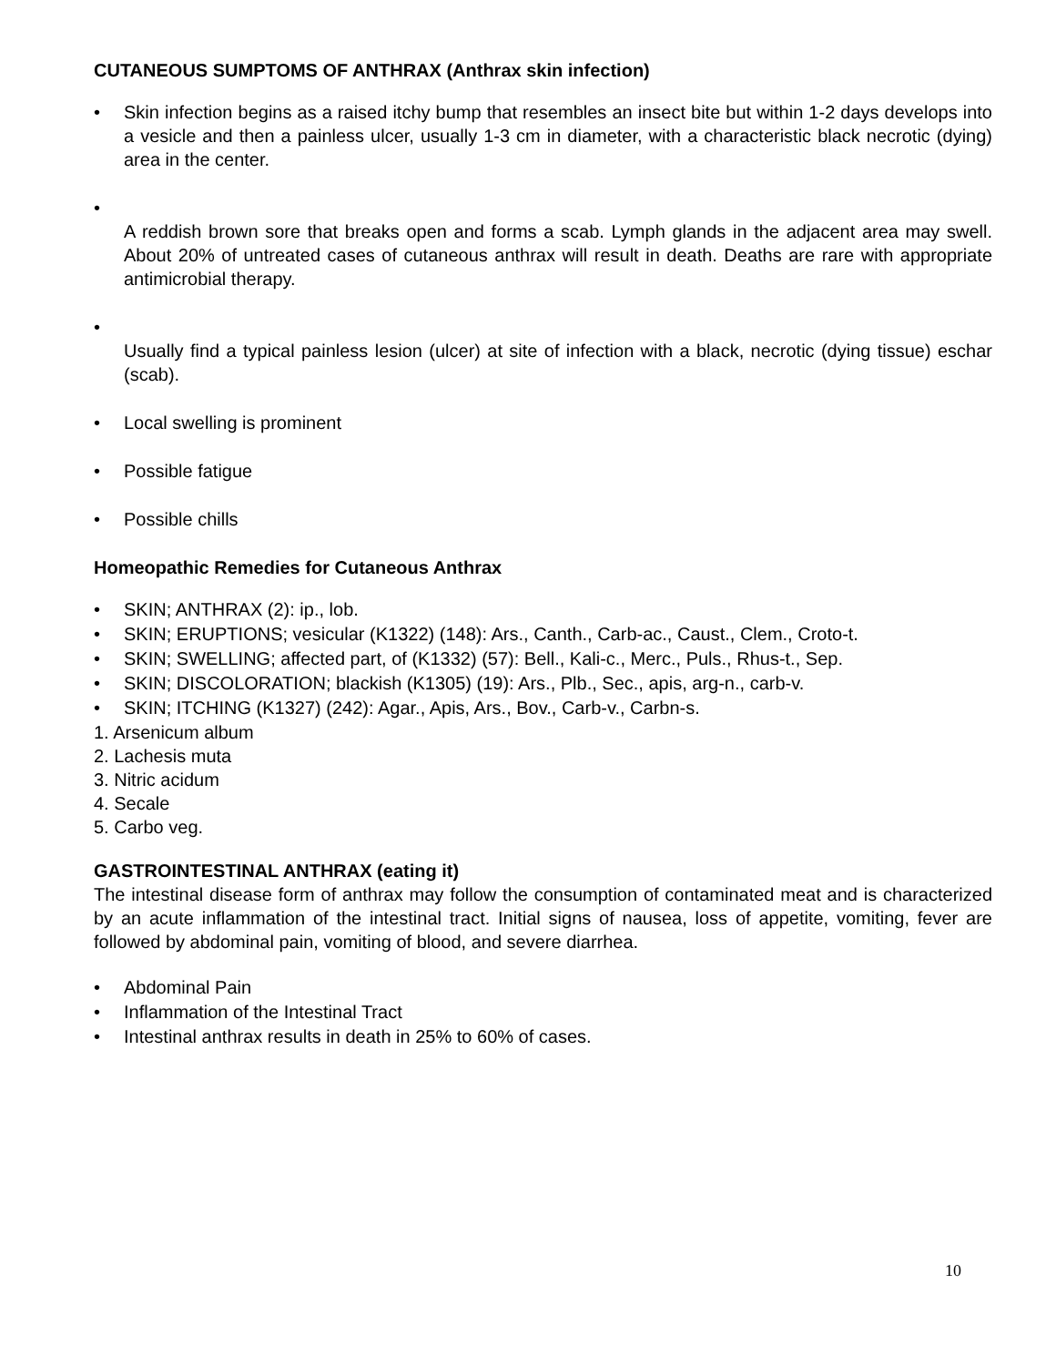CUTANEOUS SUMPTOMS OF ANTHRAX (Anthrax skin infection)
• Skin infection begins as a raised itchy bump that resembles an insect bite but within 1-2 days develops into a vesicle and then a painless ulcer, usually 1-3 cm in diameter, with a characteristic black necrotic (dying) area in the center.
•
A reddish brown sore that breaks open and forms a scab. Lymph glands in the adjacent area may swell. About 20% of untreated cases of cutaneous anthrax will result in death. Deaths are rare with appropriate antimicrobial therapy.
•
Usually find a typical painless lesion (ulcer) at site of infection with a black, necrotic (dying tissue) eschar (scab).
• Local swelling is prominent
• Possible fatigue
• Possible chills
Homeopathic Remedies for Cutaneous Anthrax
• SKIN; ANTHRAX (2): ip., lob.
• SKIN; ERUPTIONS; vesicular (K1322) (148): Ars., Canth., Carb-ac., Caust., Clem., Croto-t.
• SKIN; SWELLING; affected part, of (K1332) (57): Bell., Kali-c., Merc., Puls., Rhus-t., Sep.
• SKIN; DISCOLORATION; blackish (K1305) (19): Ars., Plb., Sec., apis, arg-n., carb-v.
• SKIN; ITCHING (K1327) (242): Agar., Apis, Ars., Bov., Carb-v., Carbn-s.
1. Arsenicum album
2. Lachesis muta
3. Nitric acidum
4. Secale
5. Carbo veg.
GASTROINTESTINAL ANTHRAX (eating it)
The intestinal disease form of anthrax may follow the consumption of contaminated meat and is characterized by an acute inflammation of the intestinal tract. Initial signs of nausea, loss of appetite, vomiting, fever are followed by abdominal pain, vomiting of blood, and severe diarrhea.
• Abdominal Pain
• Inflammation of the Intestinal Tract
• Intestinal anthrax results in death in 25% to 60% of cases.
10